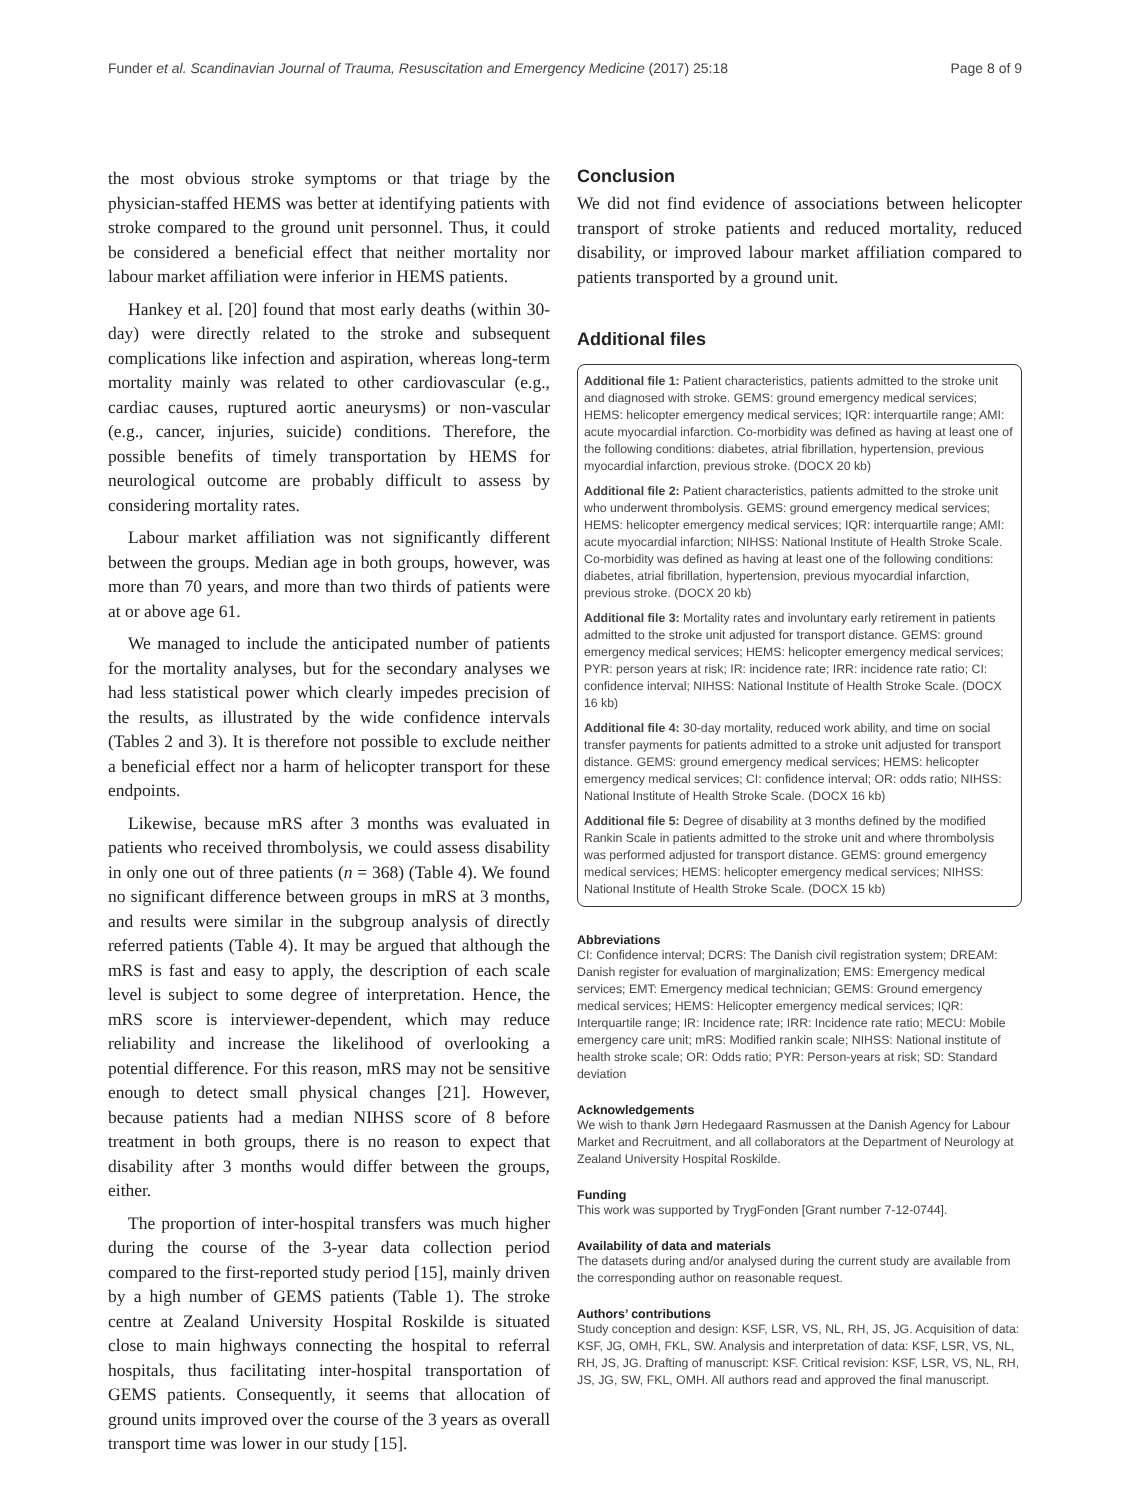Funder et al. Scandinavian Journal of Trauma, Resuscitation and Emergency Medicine (2017) 25:18 Page 8 of 9
the most obvious stroke symptoms or that triage by the physician-staffed HEMS was better at identifying patients with stroke compared to the ground unit personnel. Thus, it could be considered a beneficial effect that neither mortality nor labour market affiliation were inferior in HEMS patients.
Hankey et al. [20] found that most early deaths (within 30-day) were directly related to the stroke and subsequent complications like infection and aspiration, whereas long-term mortality mainly was related to other cardiovascular (e.g., cardiac causes, ruptured aortic aneurysms) or non-vascular (e.g., cancer, injuries, suicide) conditions. Therefore, the possible benefits of timely transportation by HEMS for neurological outcome are probably difficult to assess by considering mortality rates.
Labour market affiliation was not significantly different between the groups. Median age in both groups, however, was more than 70 years, and more than two thirds of patients were at or above age 61.
We managed to include the anticipated number of patients for the mortality analyses, but for the secondary analyses we had less statistical power which clearly impedes precision of the results, as illustrated by the wide confidence intervals (Tables 2 and 3). It is therefore not possible to exclude neither a beneficial effect nor a harm of helicopter transport for these endpoints.
Likewise, because mRS after 3 months was evaluated in patients who received thrombolysis, we could assess disability in only one out of three patients (n = 368) (Table 4). We found no significant difference between groups in mRS at 3 months, and results were similar in the subgroup analysis of directly referred patients (Table 4). It may be argued that although the mRS is fast and easy to apply, the description of each scale level is subject to some degree of interpretation. Hence, the mRS score is interviewer-dependent, which may reduce reliability and increase the likelihood of overlooking a potential difference. For this reason, mRS may not be sensitive enough to detect small physical changes [21]. However, because patients had a median NIHSS score of 8 before treatment in both groups, there is no reason to expect that disability after 3 months would differ between the groups, either.
The proportion of inter-hospital transfers was much higher during the course of the 3-year data collection period compared to the first-reported study period [15], mainly driven by a high number of GEMS patients (Table 1). The stroke centre at Zealand University Hospital Roskilde is situated close to main highways connecting the hospital to referral hospitals, thus facilitating inter-hospital transportation of GEMS patients. Consequently, it seems that allocation of ground units improved over the course of the 3 years as overall transport time was lower in our study [15].
Conclusion
We did not find evidence of associations between helicopter transport of stroke patients and reduced mortality, reduced disability, or improved labour market affiliation compared to patients transported by a ground unit.
Additional files
Additional file 1: Patient characteristics, patients admitted to the stroke unit and diagnosed with stroke. GEMS: ground emergency medical services; HEMS: helicopter emergency medical services; IQR: interquartile range; AMI: acute myocardial infarction. Co-morbidity was defined as having at least one of the following conditions: diabetes, atrial fibrillation, hypertension, previous myocardial infarction, previous stroke. (DOCX 20 kb)
Additional file 2: Patient characteristics, patients admitted to the stroke unit who underwent thrombolysis. GEMS: ground emergency medical services; HEMS: helicopter emergency medical services; IQR: interquartile range; AMI: acute myocardial infarction; NIHSS: National Institute of Health Stroke Scale. Co-morbidity was defined as having at least one of the following conditions: diabetes, atrial fibrillation, hypertension, previous myocardial infarction, previous stroke. (DOCX 20 kb)
Additional file 3: Mortality rates and involuntary early retirement in patients admitted to the stroke unit adjusted for transport distance. GEMS: ground emergency medical services; HEMS: helicopter emergency medical services; PYR: person years at risk; IR: incidence rate; IRR: incidence rate ratio; CI: confidence interval; NIHSS: National Institute of Health Stroke Scale. (DOCX 16 kb)
Additional file 4: 30-day mortality, reduced work ability, and time on social transfer payments for patients admitted to a stroke unit adjusted for transport distance. GEMS: ground emergency medical services; HEMS: helicopter emergency medical services; CI: confidence interval; OR: odds ratio; NIHSS: National Institute of Health Stroke Scale. (DOCX 16 kb)
Additional file 5: Degree of disability at 3 months defined by the modified Rankin Scale in patients admitted to the stroke unit and where thrombolysis was performed adjusted for transport distance. GEMS: ground emergency medical services; HEMS: helicopter emergency medical services; NIHSS: National Institute of Health Stroke Scale. (DOCX 15 kb)
Abbreviations
CI: Confidence interval; DCRS: The Danish civil registration system; DREAM: Danish register for evaluation of marginalization; EMS: Emergency medical services; EMT: Emergency medical technician; GEMS: Ground emergency medical services; HEMS: Helicopter emergency medical services; IQR: Interquartile range; IR: Incidence rate; IRR: Incidence rate ratio; MECU: Mobile emergency care unit; mRS: Modified rankin scale; NIHSS: National institute of health stroke scale; OR: Odds ratio; PYR: Person-years at risk; SD: Standard deviation
Acknowledgements
We wish to thank Jørn Hedegaard Rasmussen at the Danish Agency for Labour Market and Recruitment, and all collaborators at the Department of Neurology at Zealand University Hospital Roskilde.
Funding
This work was supported by TrygFonden [Grant number 7-12-0744].
Availability of data and materials
The datasets during and/or analysed during the current study are available from the corresponding author on reasonable request.
Authors’ contributions
Study conception and design: KSF, LSR, VS, NL, RH, JS, JG. Acquisition of data: KSF, JG, OMH, FKL, SW. Analysis and interpretation of data: KSF, LSR, VS, NL, RH, JS, JG. Drafting of manuscript: KSF. Critical revision: KSF, LSR, VS, NL, RH, JS, JG, SW, FKL, OMH. All authors read and approved the final manuscript.